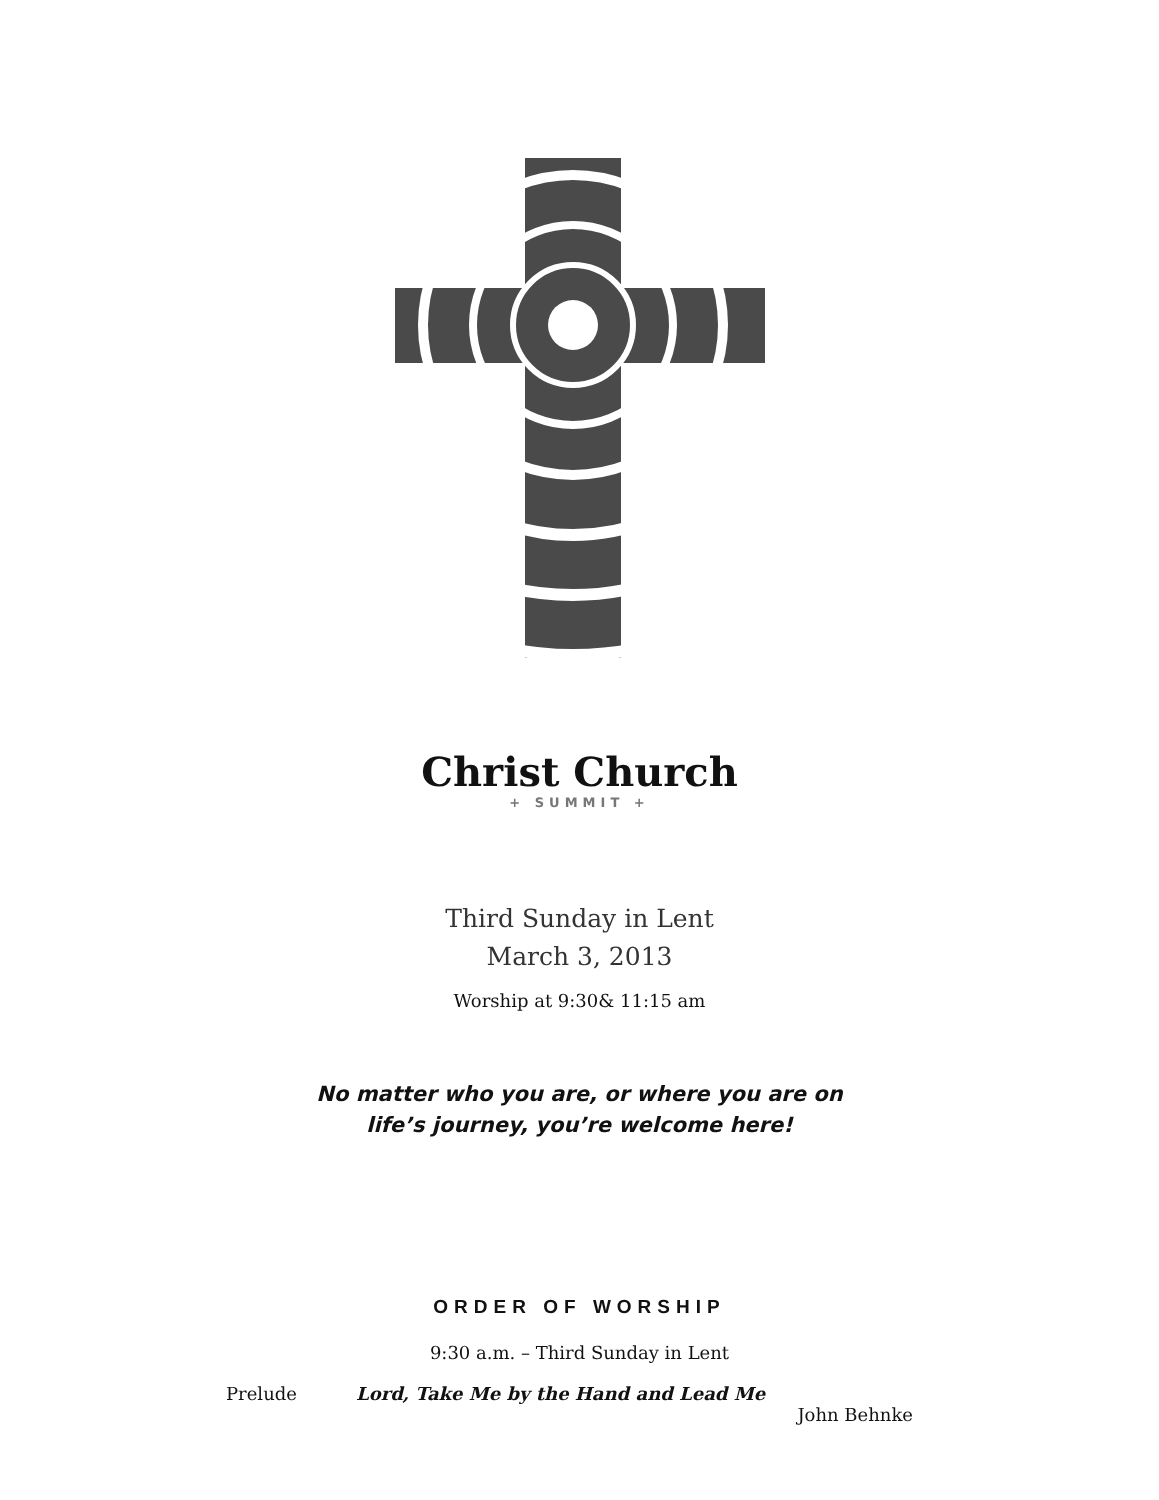Christ Church
+ SUMMIT +
Third Sunday in Lent
March 3, 2013
Worship at 9:30& 11:15 am
No matter who you are, or where you are on
life’s journey, you’re welcome here!
ORDER OF WORSHIP
9:30 a.m. – Third Sunday in Lent
Prelude Lord, Take Me by the Hand and Lead Me
John Behnke